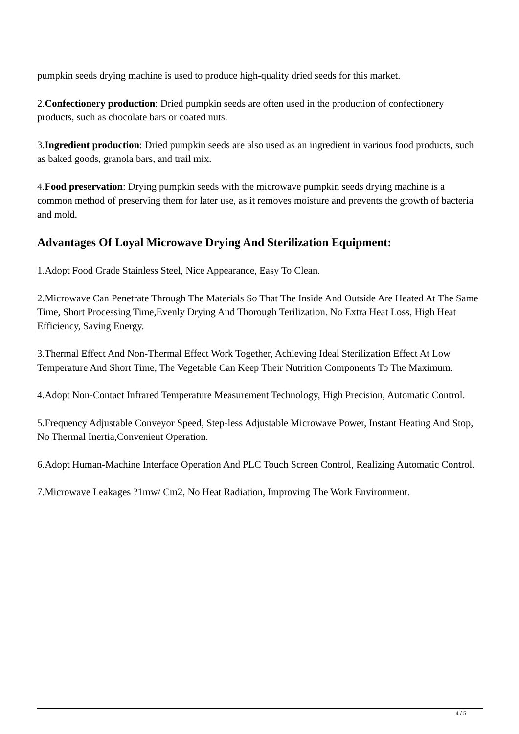pumpkin seeds drying machine is used to produce high-quality dried seeds for this market.
2.Confectionery production: Dried pumpkin seeds are often used in the production of confectionery products, such as chocolate bars or coated nuts.
3.Ingredient production: Dried pumpkin seeds are also used as an ingredient in various food products, such as baked goods, granola bars, and trail mix.
4.Food preservation: Drying pumpkin seeds with the microwave pumpkin seeds drying machine is a common method of preserving them for later use, as it removes moisture and prevents the growth of bacteria and mold.
Advantages Of Loyal Microwave Drying And Sterilization Equipment:
1.Adopt Food Grade Stainless Steel, Nice Appearance, Easy To Clean.
2.Microwave Can Penetrate Through The Materials So That The Inside And Outside Are Heated At The Same Time, Short Processing Time,Evenly Drying And Thorough Terilization. No Extra Heat Loss, High Heat Efficiency, Saving Energy.
3.Thermal Effect And Non-Thermal Effect Work Together, Achieving Ideal Sterilization Effect At Low Temperature And Short Time, The Vegetable Can Keep Their Nutrition Components To The Maximum.
4.Adopt Non-Contact Infrared Temperature Measurement Technology, High Precision, Automatic Control.
5.Frequency Adjustable Conveyor Speed, Step-less Adjustable Microwave Power, Instant Heating And Stop, No Thermal Inertia,Convenient Operation.
6.Adopt Human-Machine Interface Operation And PLC Touch Screen Control, Realizing Automatic Control.
7.Microwave Leakages ?1mw/ Cm2, No Heat Radiation, Improving The Work Environment.
4 / 5